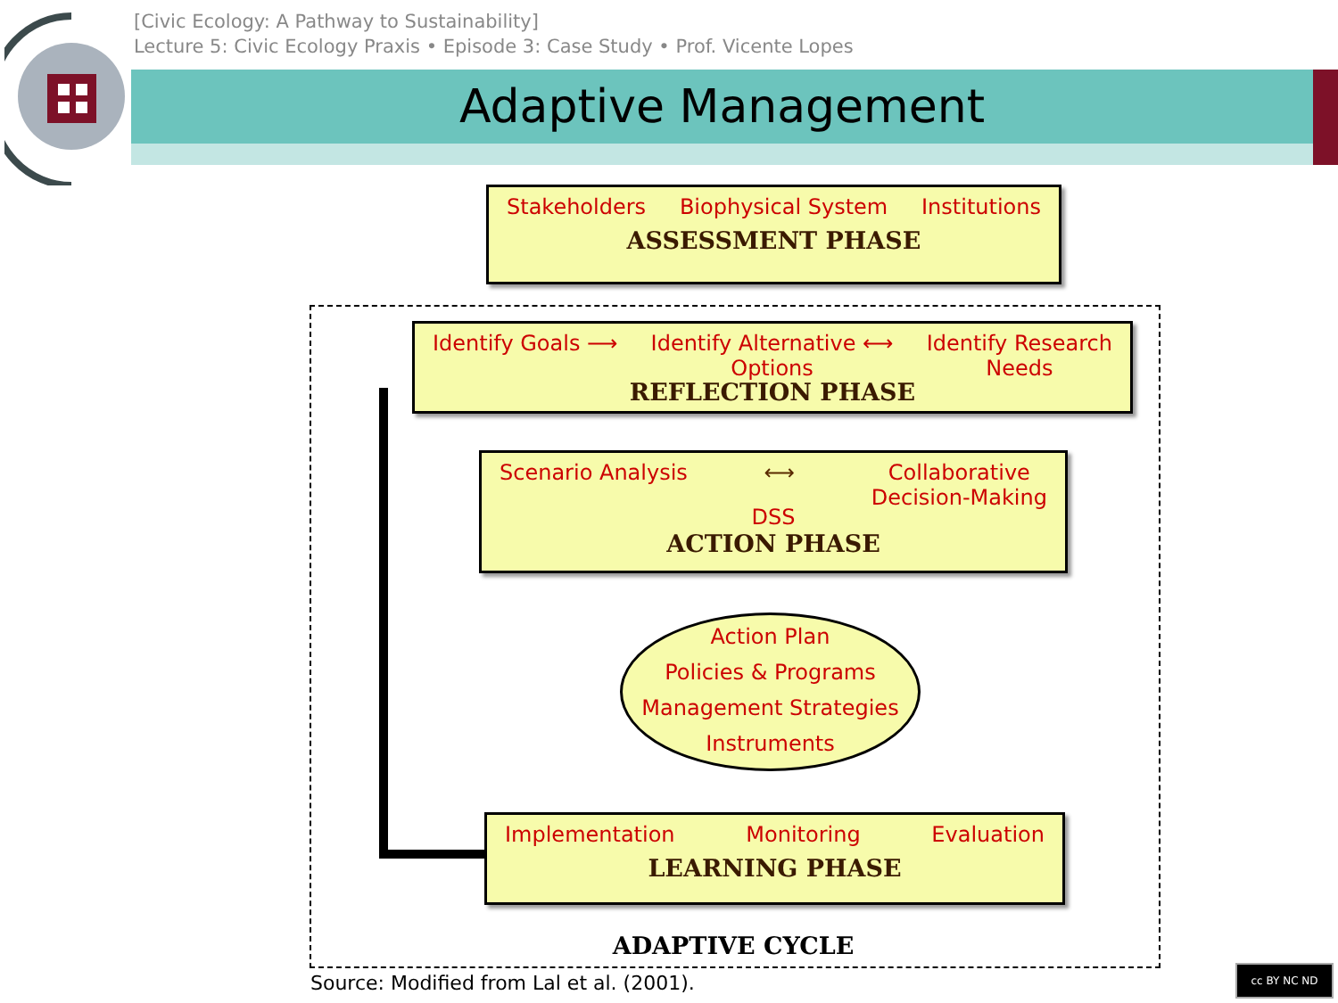[Civic Ecology: A Pathway to Sustainability]
Lecture 5: Civic Ecology Praxis • Episode 3: Case Study • Prof. Vicente Lopes
Adaptive Management
Stakeholders Biophysical System Institutions
ASSESSMENT PHASE
Identify Goals ⟶ Identify Alternative ⟷
Options Identify Research
Needs
REFLECTION PHASE
Scenario Analysis ⟷ Collaborative
Decision-Making
DSS
ACTION PHASE
Action Plan
Policies & Programs
Management Strategies
Instruments
Implementation Monitoring Evaluation
LEARNING PHASE
ADAPTIVE CYCLE
Source: Modified from Lal et al. (2001).
cc BY NC ND